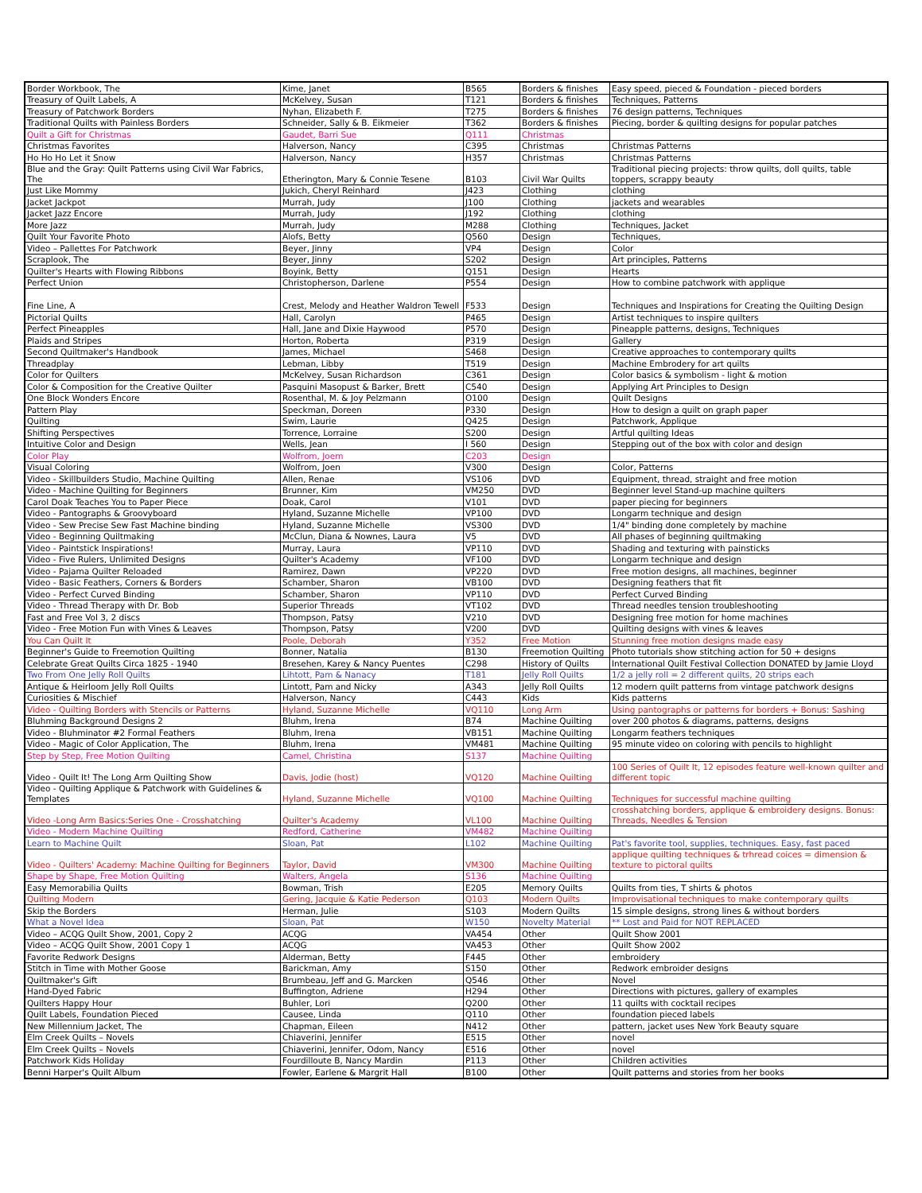| Border Workbook, The | Kime, Janet | B565 | Borders & finishes | Easy speed, pieced & Foundation - pieced borders |
| Treasury of Quilt Labels, A | McKelvey, Susan | T121 | Borders & finishes | Techniques, Patterns |
| Treasury of Patchwork Borders | Nyhan, Elizabeth F. | T275 | Borders & finishes | 76 design patterns, Techniques |
| Traditional Quilts with Painless Borders | Schneider, Sally & B. Eikmeier | T362 | Borders & finishes | Piecing, border & quilting designs for popular patches |
| Quilt a Gift for Christmas | Gaudet, Barri Sue | Q111 | Christmas | |
| Christmas Favorites | Halverson, Nancy | C395 | Christmas | Christmas Patterns |
| Ho Ho Ho Let it Snow | Halverson, Nancy | H357 | Christmas | Christmas Patterns |
| Blue and the Gray: Quilt Patterns using Civil War Fabrics, The | Etherington, Mary & Connie Tesene | B103 | Civil War Quilts | Traditional piecing projects: throw quilts, doll quilts, table toppers, scrappy beauty |
| Just Like Mommy | Jukich, Cheryl Reinhard | J423 | Clothing | clothing |
| Jacket Jackpot | Murrah, Judy | J100 | Clothing | jackets and wearables |
| Jacket Jazz Encore | Murrah, Judy | J192 | Clothing | clothing |
| More Jazz | Murrah, Judy | M288 | Clothing | Techniques, Jacket |
| Quilt Your Favorite Photo | Alofs, Betty | Q560 | Design | Techniques, |
| Video – Pallettes For Patchwork | Beyer, Jinny | VP4 | Design | Color |
| Scraplook, The | Beyer, Jinny | S202 | Design | Art principles, Patterns |
| Quilter's Hearts with Flowing Ribbons | Boyink, Betty | Q151 | Design | Hearts |
| Perfect Union | Christopherson, Darlene | P554 | Design | How to combine patchwork with applique |
| Fine Line, A | Crest, Melody and Heather Waldron Tewell | F533 | Design | Techniques and Inspirations for Creating the Quilting Design |
| Pictorial Quilts | Hall, Carolyn | P465 | Design | Artist techniques to inspire quilters |
| Perfect Pineapples | Hall, Jane and Dixie Haywood | P570 | Design | Pineapple patterns, designs, Techniques |
| Plaids and Stripes | Horton, Roberta | P319 | Design | Gallery |
| Second Quiltmaker's Handbook | James, Michael | S468 | Design | Creative approaches to contemporary quilts |
| Threadplay | Lebman, Libby | T519 | Design | Machine Embrodery for art quilts |
| Color for Quilters | McKelvey, Susan Richardson | C361 | Design | Color basics & symbolism - light & motion |
| Color & Composition for the Creative Quilter | Pasquini Masopust & Barker, Brett | C540 | Design | Applying Art Principles to Design |
| One Block Wonders Encore | Rosenthal, M. & Joy Pelzmann | O100 | Design | Quilt Designs |
| Pattern Play | Speckman, Doreen | P330 | Design | How to design a quilt on graph paper |
| Quilting | Swim, Laurie | Q425 | Design | Patchwork, Applique |
| Shifting Perspectives | Torrence, Lorraine | S200 | Design | Artful quilting Ideas |
| Intuitive Color and Design | Wells, Jean | I 560 | Design | Stepping out of the box with color and design |
| Color Play | Wolfrom, Joem | C203 | Design | |
| Visual Coloring | Wolfrom, Joen | V300 | Design | Color, Patterns |
| Video - Skillbuilders Studio, Machine Quilting | Allen, Renae | VS106 | DVD | Equipment, thread, straight and free motion |
| Video - Machine Quilting for Beginners | Brunner, Kim | VM250 | DVD | Beginner level Stand-up machine quilters |
| Carol Doak Teaches You to Paper Piece | Doak, Carol | V101 | DVD | paper piecing for beginners |
| Video - Pantographs & Groovyboard | Hyland, Suzanne Michelle | VP100 | DVD | Longarm technique and design |
| Video - Sew Precise Sew Fast Machine binding | Hyland, Suzanne Michelle | VS300 | DVD | 1/4" binding done completely by machine |
| Video - Beginning Quiltmaking | McClun, Diana & Nownes, Laura | V5 | DVD | All phases of beginning quiltmaking |
| Video - Paintstick Inspirations! | Murray, Laura | VP110 | DVD | Shading and texturing with painsticks |
| Video - Five Rulers, Unlimited Designs | Quilter's Academy | VF100 | DVD | Longarm technique and design |
| Video - Pajama Quilter Reloaded | Ramirez, Dawn | VP220 | DVD | Free motion designs, all machines, beginner |
| Video - Basic Feathers, Corners & Borders | Schamber, Sharon | VB100 | DVD | Designing feathers that fit |
| Video - Perfect Curved Binding | Schamber, Sharon | VP110 | DVD | Perfect Curved Binding |
| Video - Thread Therapy with Dr. Bob | Superior Threads | VT102 | DVD | Thread needles tension troubleshooting |
| Fast and Free Vol 3, 2 discs | Thompson, Patsy | V210 | DVD | Designing free motion for home machines |
| Video - Free Motion Fun with Vines & Leaves | Thompson, Patsy | V200 | DVD | Quilting designs with vines & leaves |
| You Can Quilt It | Poole, Deborah | Y352 | Free Motion | Stunning free motion designs made easy |
| Beginner's Guide to Freemotion Quilting | Bonner, Natalia | B130 | Freemotion Quilting | Photo tutorials show stitching action for 50 + designs |
| Celebrate Great Quilts Circa 1825 - 1940 | Bresehen, Karey & Nancy Puentes | C298 | History of Quilts | International Quilt Festival Collection DONATED by Jamie Lloyd |
| Two From One Jelly Roll Quilts | Lihtott, Pam & Nanacy | T181 | Jelly Roll Quilts | 1/2 a jelly roll = 2 different quilts, 20 strips each |
| Antique & Heirloom Jelly Roll Quilts | Lintott, Pam and Nicky | A343 | Jelly Roll Quilts | 12 modern quilt patterns from vintage patchwork designs |
| Curiosities & Mischief | Halverson, Nancy | C443 | Kids | Kids patterns |
| Video - Quilting Borders with Stencils or Patterns | Hyland, Suzanne Michelle | VQ110 | Long Arm | Using pantographs or patterns for borders + Bonus: Sashing |
| Bluhming Background Designs 2 | Bluhm, Irena | B74 | Machine Quilting | over 200 photos & diagrams, patterns, designs |
| Video - Bluhminator #2 Formal Feathers | Bluhm, Irena | VB151 | Machine Quilting | Longarm feathers techniques |
| Video - Magic of Color Application, The | Bluhm, Irena | VM481 | Machine Quilting | 95 minute video on coloring with pencils to highlight |
| Step by Step, Free Motion Quilting | Camel, Christina | S137 | Machine Quilting | |
| Video - Quilt It! The Long Arm Quilting Show | Davis, Jodie (host) | VQ120 | Machine Quilting | 100 Series of Quilt It, 12 episodes feature well-known quilter and different topic |
| Video - Quilting Applique & Patchwork with Guidelines & Templates | Hyland, Suzanne Michelle | VQ100 | Machine Quilting | Techniques for successful machine quilting |
| Video -Long Arm Basics:Series One - Crosshatching | Quilter's Academy | VL100 | Machine Quilting | crosshatching borders, applique & embroidery designs. Bonus: Threads, Needles & Tension |
| Video - Modern Machine Quilting | Redford, Catherine | VM482 | Machine Quilting | |
| Learn to Machine Quilt | Sloan, Pat | L102 | Machine Quilting | Pat's favorite tool, supplies, techniques. Easy, fast paced |
| Video - Quilters' Academy: Machine Quilting for Beginners | Taylor, David | VM300 | Machine Quilting | applique quilting techniques & trhread coices = dimension & texture to pictoral quilts |
| Shape by Shape, Free Motion Quilting | Walters, Angela | S136 | Machine Quilting | |
| Easy Memorabilia Quilts | Bowman, Trish | E205 | Memory Quilts | Quilts from ties, T shirts & photos |
| Quilting Modern | Gering, Jacquie & Katie Pederson | Q103 | Modern Quilts | Improvisational techniques to make contemporary quilts |
| Skip the Borders | Herman, Julie | S103 | Modern Quilts | 15 simple designs, strong lines & without borders |
| What a Novel Idea | Sloan, Pat | W150 | Novelty Material | ** Lost and Paid for NOT REPLACED |
| Video – ACQG Quilt Show, 2001, Copy 2 | ACQG | VA454 | Other | Quilt Show 2001 |
| Video – ACQG Quilt Show, 2001 Copy 1 | ACQG | VA453 | Other | Quilt Show 2002 |
| Favorite Redwork Designs | Alderman, Betty | F445 | Other | embroidery |
| Stitch in Time with Mother Goose | Barickman, Amy | S150 | Other | Redwork embroider designs |
| Quiltmaker's Gift | Brumbeau, Jeff and G. Marcken | Q546 | Other | Novel |
| Hand-Dyed Fabric | Buffington, Adriene | H294 | Other | Directions with pictures, gallery of examples |
| Quilters Happy Hour | Buhler, Lori | Q200 | Other | 11 quilts with cocktail recipes |
| Quilt Labels, Foundation Pieced | Causee, Linda | Q110 | Other | foundation pieced labels |
| New Millennium Jacket, The | Chapman, Eileen | N412 | Other | pattern, jacket uses New York Beauty square |
| Elm Creek Quilts – Novels | Chiaverini, Jennifer | E515 | Other | novel |
| Elm Creek Quilts – Novels | Chiaverini, Jennifer, Odom, Nancy | E516 | Other | novel |
| Patchwork Kids Holiday | Fourdilloute B, Nancy Mardin | P113 | Other | Children activities |
| Benni Harper's Quilt Album | Fowler, Earlene & Margrit Hall | B100 | Other | Quilt patterns and stories from her books |